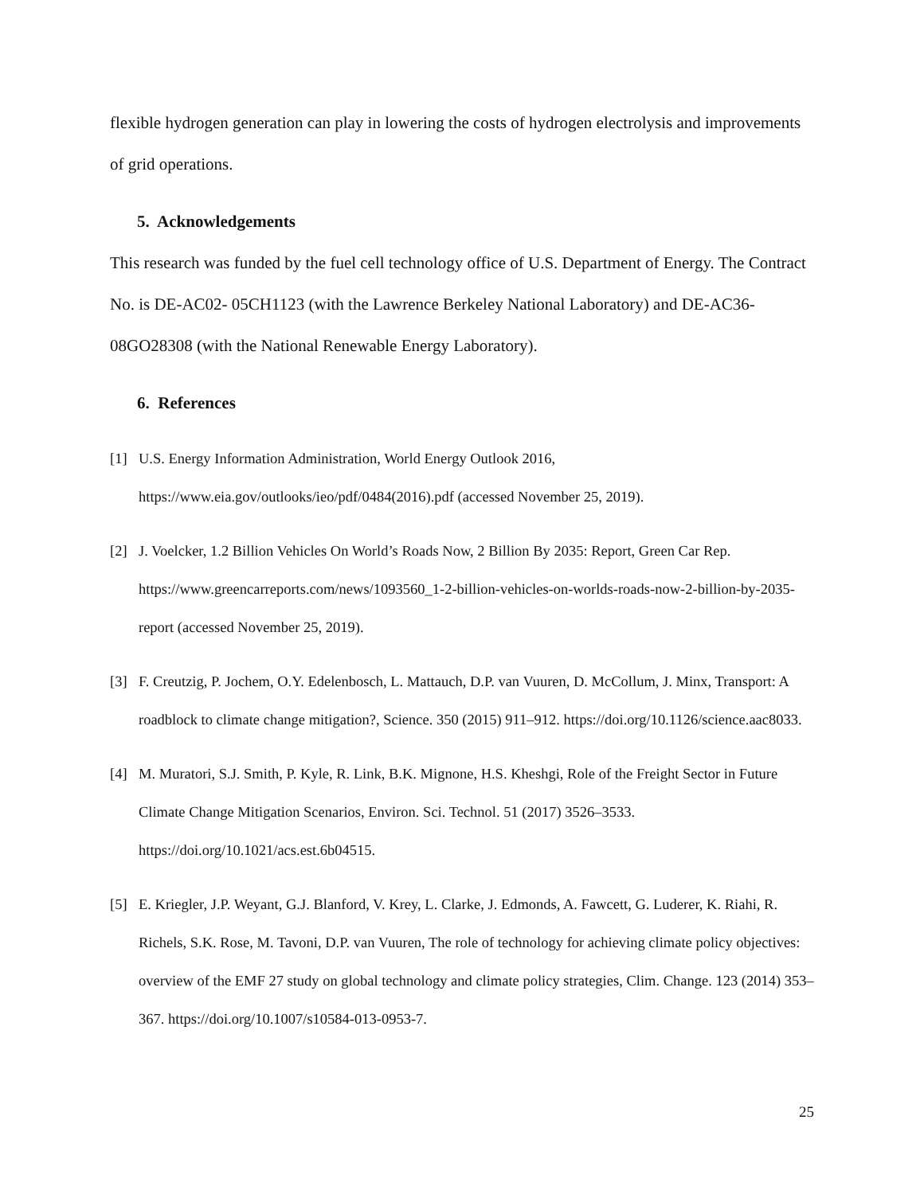flexible hydrogen generation can play in lowering the costs of hydrogen electrolysis and improvements of grid operations.
5. Acknowledgements
This research was funded by the fuel cell technology office of U.S. Department of Energy. The Contract No. is DE-AC02- 05CH1123 (with the Lawrence Berkeley National Laboratory) and DE-AC36-08GO28308 (with the National Renewable Energy Laboratory).
6. References
[1] U.S. Energy Information Administration, World Energy Outlook 2016, https://www.eia.gov/outlooks/ieo/pdf/0484(2016).pdf (accessed November 25, 2019).
[2] J. Voelcker, 1.2 Billion Vehicles On World’s Roads Now, 2 Billion By 2035: Report, Green Car Rep. https://www.greencarreports.com/news/1093560_1-2-billion-vehicles-on-worlds-roads-now-2-billion-by-2035-report (accessed November 25, 2019).
[3] F. Creutzig, P. Jochem, O.Y. Edelenbosch, L. Mattauch, D.P. van Vuuren, D. McCollum, J. Minx, Transport: A roadblock to climate change mitigation?, Science. 350 (2015) 911–912. https://doi.org/10.1126/science.aac8033.
[4] M. Muratori, S.J. Smith, P. Kyle, R. Link, B.K. Mignone, H.S. Kheshgi, Role of the Freight Sector in Future Climate Change Mitigation Scenarios, Environ. Sci. Technol. 51 (2017) 3526–3533. https://doi.org/10.1021/acs.est.6b04515.
[5] E. Kriegler, J.P. Weyant, G.J. Blanford, V. Krey, L. Clarke, J. Edmonds, A. Fawcett, G. Luderer, K. Riahi, R. Richels, S.K. Rose, M. Tavoni, D.P. van Vuuren, The role of technology for achieving climate policy objectives: overview of the EMF 27 study on global technology and climate policy strategies, Clim. Change. 123 (2014) 353–367. https://doi.org/10.1007/s10584-013-0953-7.
25